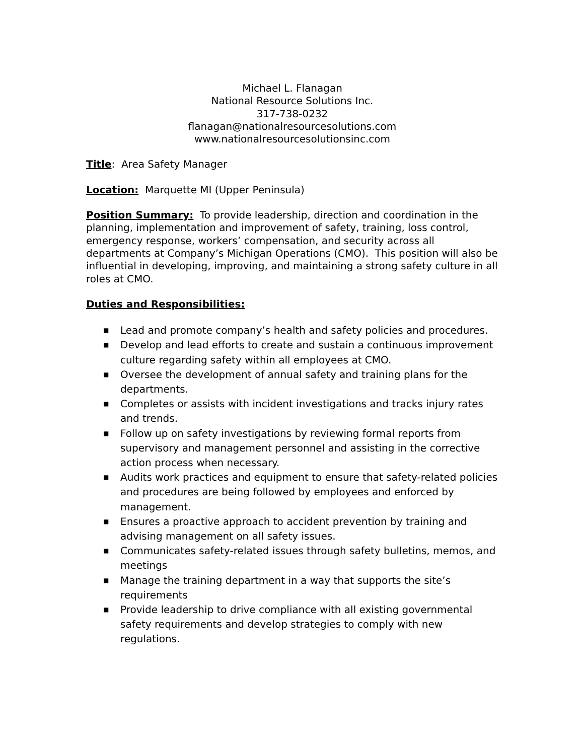Michael L. Flanagan
National Resource Solutions Inc.
317-738-0232
flanagan@nationalresourcesolutions.com
www.nationalresourcesolutionsinc.com
Title: Area Safety Manager
Location: Marquette MI (Upper Peninsula)
Position Summary: To provide leadership, direction and coordination in the planning, implementation and improvement of safety, training, loss control, emergency response, workers’ compensation, and security across all departments at Company’s Michigan Operations (CMO). This position will also be influential in developing, improving, and maintaining a strong safety culture in all roles at CMO.
Duties and Responsibilities:
■ Lead and promote company’s health and safety policies and procedures.
■ Develop and lead efforts to create and sustain a continuous improvement culture regarding safety within all employees at CMO.
■ Oversee the development of annual safety and training plans for the departments.
■ Completes or assists with incident investigations and tracks injury rates and trends.
■ Follow up on safety investigations by reviewing formal reports from supervisory and management personnel and assisting in the corrective action process when necessary.
■ Audits work practices and equipment to ensure that safety-related policies and procedures are being followed by employees and enforced by management.
■ Ensures a proactive approach to accident prevention by training and advising management on all safety issues.
■ Communicates safety-related issues through safety bulletins, memos, and meetings
■ Manage the training department in a way that supports the site’s requirements
■ Provide leadership to drive compliance with all existing governmental safety requirements and develop strategies to comply with new regulations.